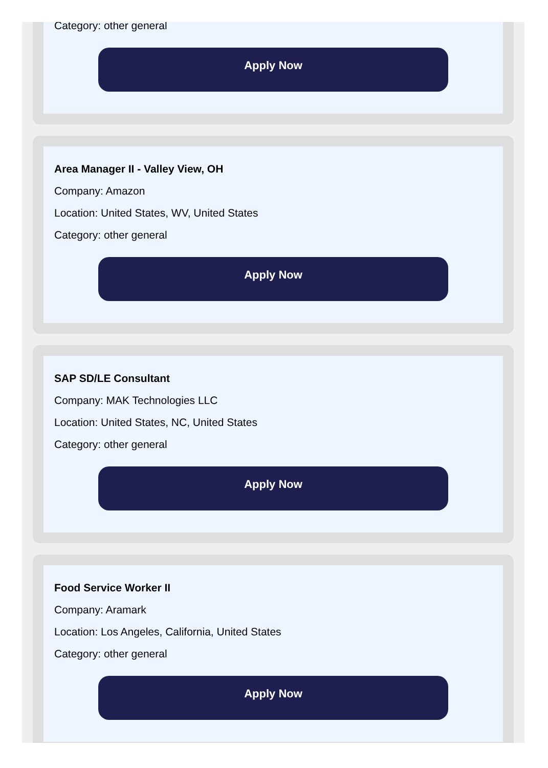Category: other general
Apply Now
Area Manager II - Valley View, OH
Company: Amazon
Location: United States, WV, United States
Category: other general
Apply Now
SAP SD/LE Consultant
Company: MAK Technologies LLC
Location: United States, NC, United States
Category: other general
Apply Now
Food Service Worker II
Company: Aramark
Location: Los Angeles, California, United States
Category: other general
Apply Now